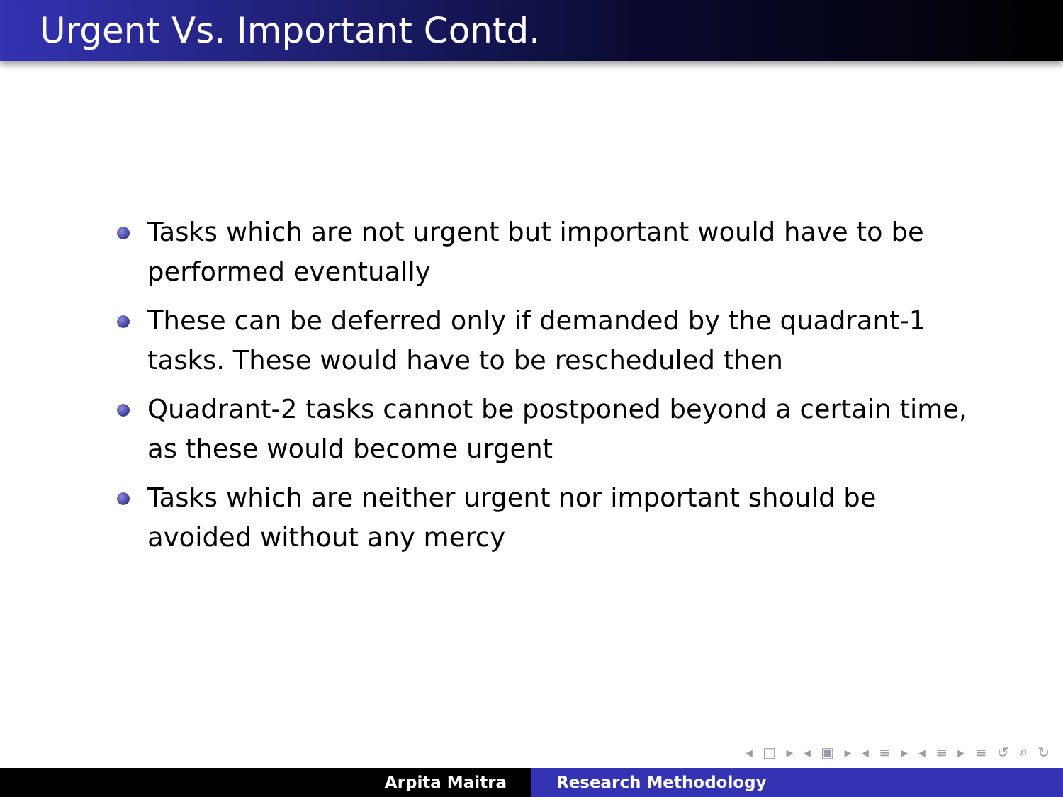Urgent Vs. Important Contd.
Tasks which are not urgent but important would have to be performed eventually
These can be deferred only if demanded by the quadrant-1 tasks. These would have to be rescheduled then
Quadrant-2 tasks cannot be postponed beyond a certain time, as these would become urgent
Tasks which are neither urgent nor important should be avoided without any mercy
◂ □ ▸ ◂ ▣ ▸ ◂ ≡ ▸ ◂ ≡ ▸ ≡ ↺ ⌕ ↻
Arpita Maitra Research Methodology